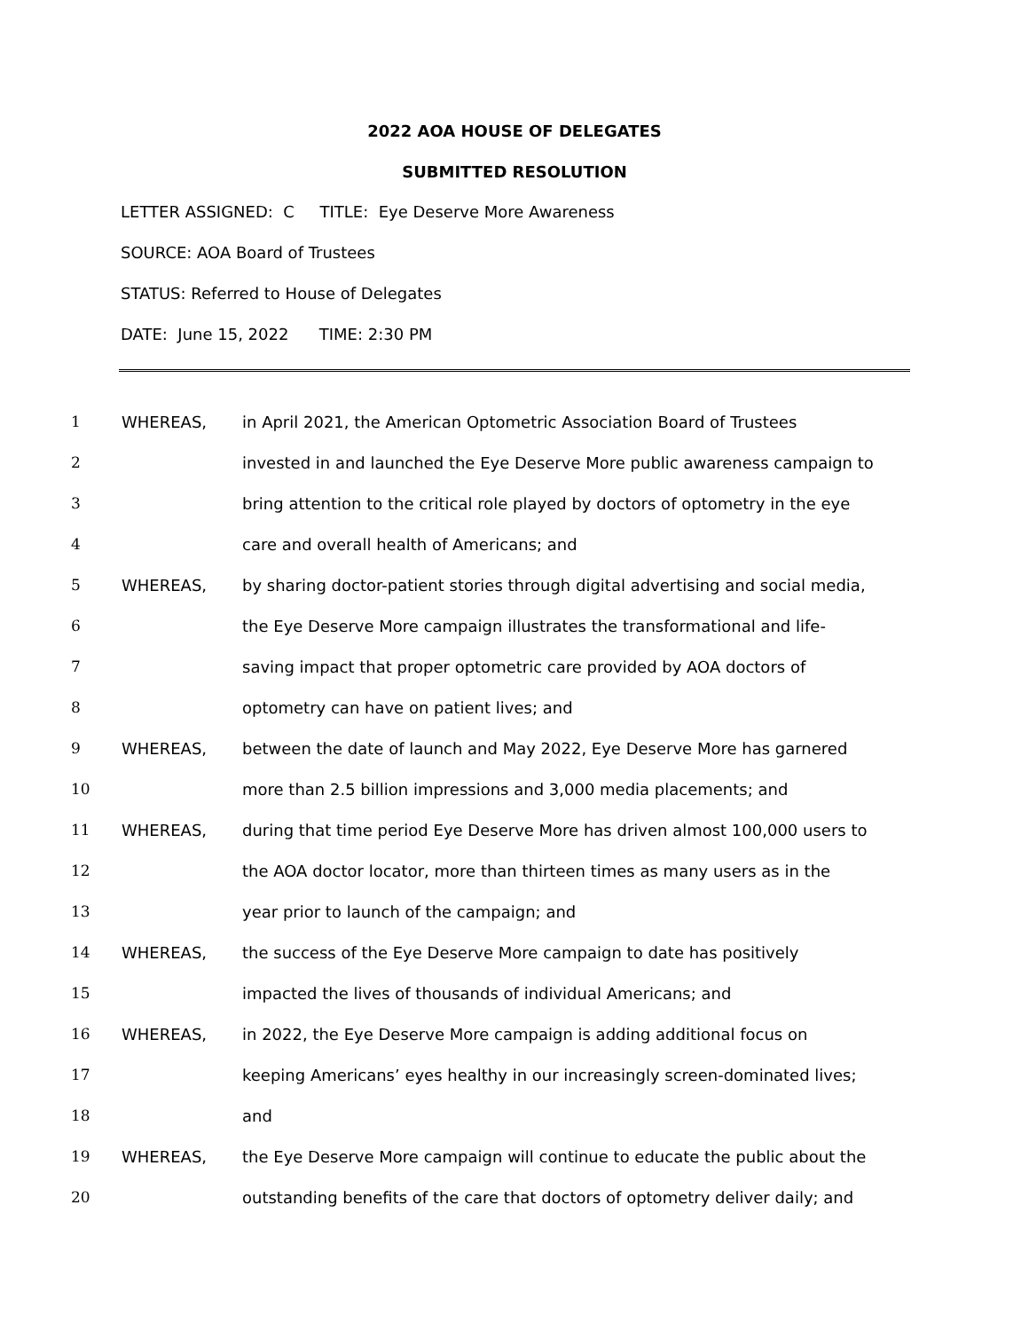2022 AOA HOUSE OF DELEGATES
SUBMITTED RESOLUTION
LETTER ASSIGNED: C TITLE: Eye Deserve More Awareness
SOURCE: AOA Board of Trustees
STATUS: Referred to House of Delegates
DATE: June 15, 2022 TIME: 2:30 PM
| 1 | WHEREAS, | in April 2021, the American Optometric Association Board of Trustees |
| 2 | | invested in and launched the Eye Deserve More public awareness campaign to |
| 3 | | bring attention to the critical role played by doctors of optometry in the eye |
| 4 | | care and overall health of Americans; and |
| 5 | WHEREAS, | by sharing doctor-patient stories through digital advertising and social media, |
| 6 | | the Eye Deserve More campaign illustrates the transformational and life- |
| 7 | | saving impact that proper optometric care provided by AOA doctors of |
| 8 | | optometry can have on patient lives; and |
| 9 | WHEREAS, | between the date of launch and May 2022, Eye Deserve More has garnered |
| 10 | | more than 2.5 billion impressions and 3,000 media placements; and |
| 11 | WHEREAS, | during that time period Eye Deserve More has driven almost 100,000 users to |
| 12 | | the AOA doctor locator, more than thirteen times as many users as in the |
| 13 | | year prior to launch of the campaign; and |
| 14 | WHEREAS, | the success of the Eye Deserve More campaign to date has positively |
| 15 | | impacted the lives of thousands of individual Americans; and |
| 16 | WHEREAS, | in 2022, the Eye Deserve More campaign is adding additional focus on |
| 17 | | keeping Americans’ eyes healthy in our increasingly screen-dominated lives; |
| 18 | | and |
| 19 | WHEREAS, | the Eye Deserve More campaign will continue to educate the public about the |
| 20 | | outstanding benefits of the care that doctors of optometry deliver daily; and |